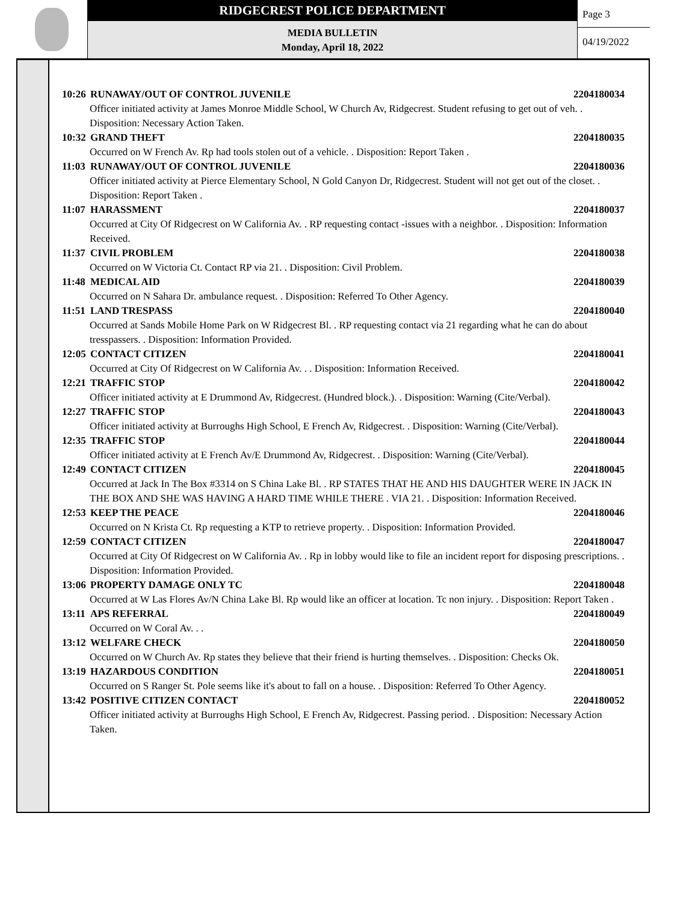RIDGECREST POLICE DEPARTMENT
MEDIA BULLETIN
Monday, April 18, 2022
Page 3
04/19/2022
10:26 RUNAWAY/OUT OF CONTROL JUVENILE 2204180034
Officer initiated activity at James Monroe Middle School, W Church Av, Ridgecrest. Student refusing to get out of veh. . Disposition: Necessary Action Taken.
10:32 GRAND THEFT 2204180035
Occurred on W French Av. Rp had tools stolen out of a vehicle. . Disposition: Report Taken .
11:03 RUNAWAY/OUT OF CONTROL JUVENILE 2204180036
Officer initiated activity at Pierce Elementary School, N Gold Canyon Dr, Ridgecrest. Student will not get out of the closet. . Disposition: Report Taken .
11:07 HARASSMENT 2204180037
Occurred at City Of Ridgecrest on W California Av. . RP requesting contact -issues with a neighbor. . Disposition: Information Received.
11:37 CIVIL PROBLEM 2204180038
Occurred on W Victoria Ct. Contact RP via 21. . Disposition: Civil Problem.
11:48 MEDICAL AID 2204180039
Occurred on N Sahara Dr. ambulance request. . Disposition: Referred To Other Agency.
11:51 LAND TRESPASS 2204180040
Occurred at Sands Mobile Home Park on W Ridgecrest Bl. . RP requesting contact via 21 regarding what he can do about tresspassers. . Disposition: Information Provided.
12:05 CONTACT CITIZEN 2204180041
Occurred at City Of Ridgecrest on W California Av. . . Disposition: Information Received.
12:21 TRAFFIC STOP 2204180042
Officer initiated activity at E Drummond Av, Ridgecrest. (Hundred block.). . Disposition: Warning (Cite/Verbal).
12:27 TRAFFIC STOP 2204180043
Officer initiated activity at Burroughs High School, E French Av, Ridgecrest. . Disposition: Warning (Cite/Verbal).
12:35 TRAFFIC STOP 2204180044
Officer initiated activity at E French Av/E Drummond Av, Ridgecrest. . Disposition: Warning (Cite/Verbal).
12:49 CONTACT CITIZEN 2204180045
Occurred at Jack In The Box #3314 on S China Lake Bl. . RP STATES THAT HE AND HIS DAUGHTER WERE IN JACK IN THE BOX AND SHE WAS HAVING A HARD TIME WHILE THERE . VIA 21. . Disposition: Information Received.
12:53 KEEP THE PEACE 2204180046
Occurred on N Krista Ct. Rp requesting a KTP to retrieve property. . Disposition: Information Provided.
12:59 CONTACT CITIZEN 2204180047
Occurred at City Of Ridgecrest on W California Av. . Rp in lobby would like to file an incident report for disposing prescriptions. . Disposition: Information Provided.
13:06 PROPERTY DAMAGE ONLY TC 2204180048
Occurred at W Las Flores Av/N China Lake Bl. Rp would like an officer at location. Tc non injury. . Disposition: Report Taken .
13:11 APS REFERRAL 2204180049
Occurred on W Coral Av. . .
13:12 WELFARE CHECK 2204180050
Occurred on W Church Av. Rp states they believe that their friend is hurting themselves. . Disposition: Checks Ok.
13:19 HAZARDOUS CONDITION 2204180051
Occurred on S Ranger St. Pole seems like it's about to fall on a house. . Disposition: Referred To Other Agency.
13:42 POSITIVE CITIZEN CONTACT 2204180052
Officer initiated activity at Burroughs High School, E French Av, Ridgecrest. Passing period. . Disposition: Necessary Action Taken.